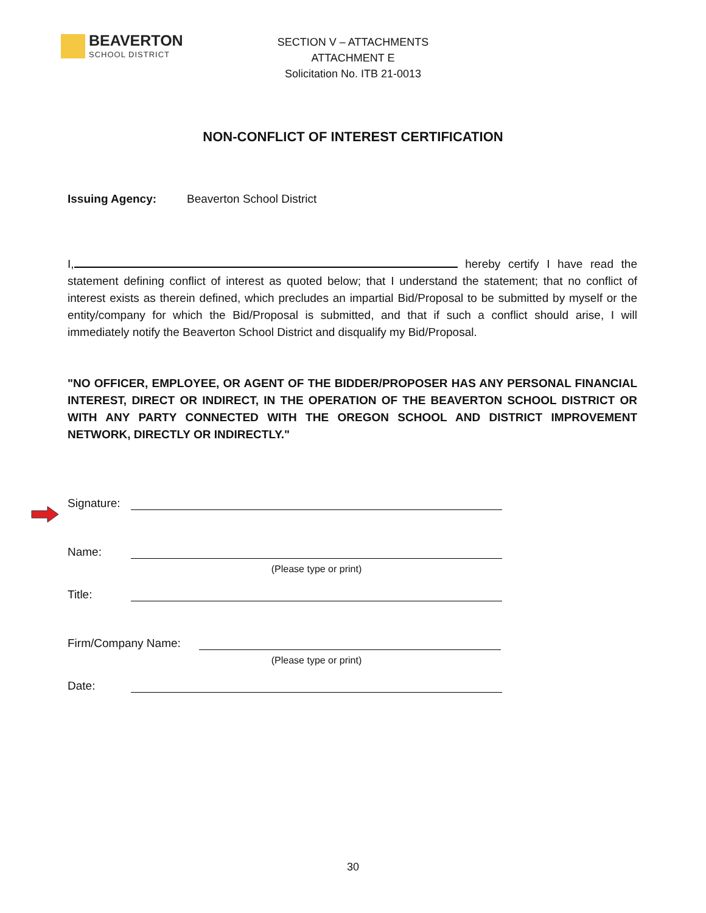BEAVERTON
SCHOOL DISTRICT
SECTION V – ATTACHMENTS
ATTACHMENT E
Solicitation No. ITB 21-0013
NON-CONFLICT OF INTEREST CERTIFICATION
Issuing Agency: Beaverton School District
I, hereby certify I have read the statement defining conflict of interest as quoted below; that I understand the statement; that no conflict of interest exists as therein defined, which precludes an impartial Bid/Proposal to be submitted by myself or the entity/company for which the Bid/Proposal is submitted, and that if such a conflict should arise, I will immediately notify the Beaverton School District and disqualify my Bid/Proposal.
"NO OFFICER, EMPLOYEE, OR AGENT OF THE BIDDER/PROPOSER HAS ANY PERSONAL FINANCIAL INTEREST, DIRECT OR INDIRECT, IN THE OPERATION OF THE BEAVERTON SCHOOL DISTRICT OR WITH ANY PARTY CONNECTED WITH THE OREGON SCHOOL AND DISTRICT IMPROVEMENT NETWORK, DIRECTLY OR INDIRECTLY."
Signature:
Name:
(Please type or print)
Title:
Firm/Company Name:
(Please type or print)
Date:
30